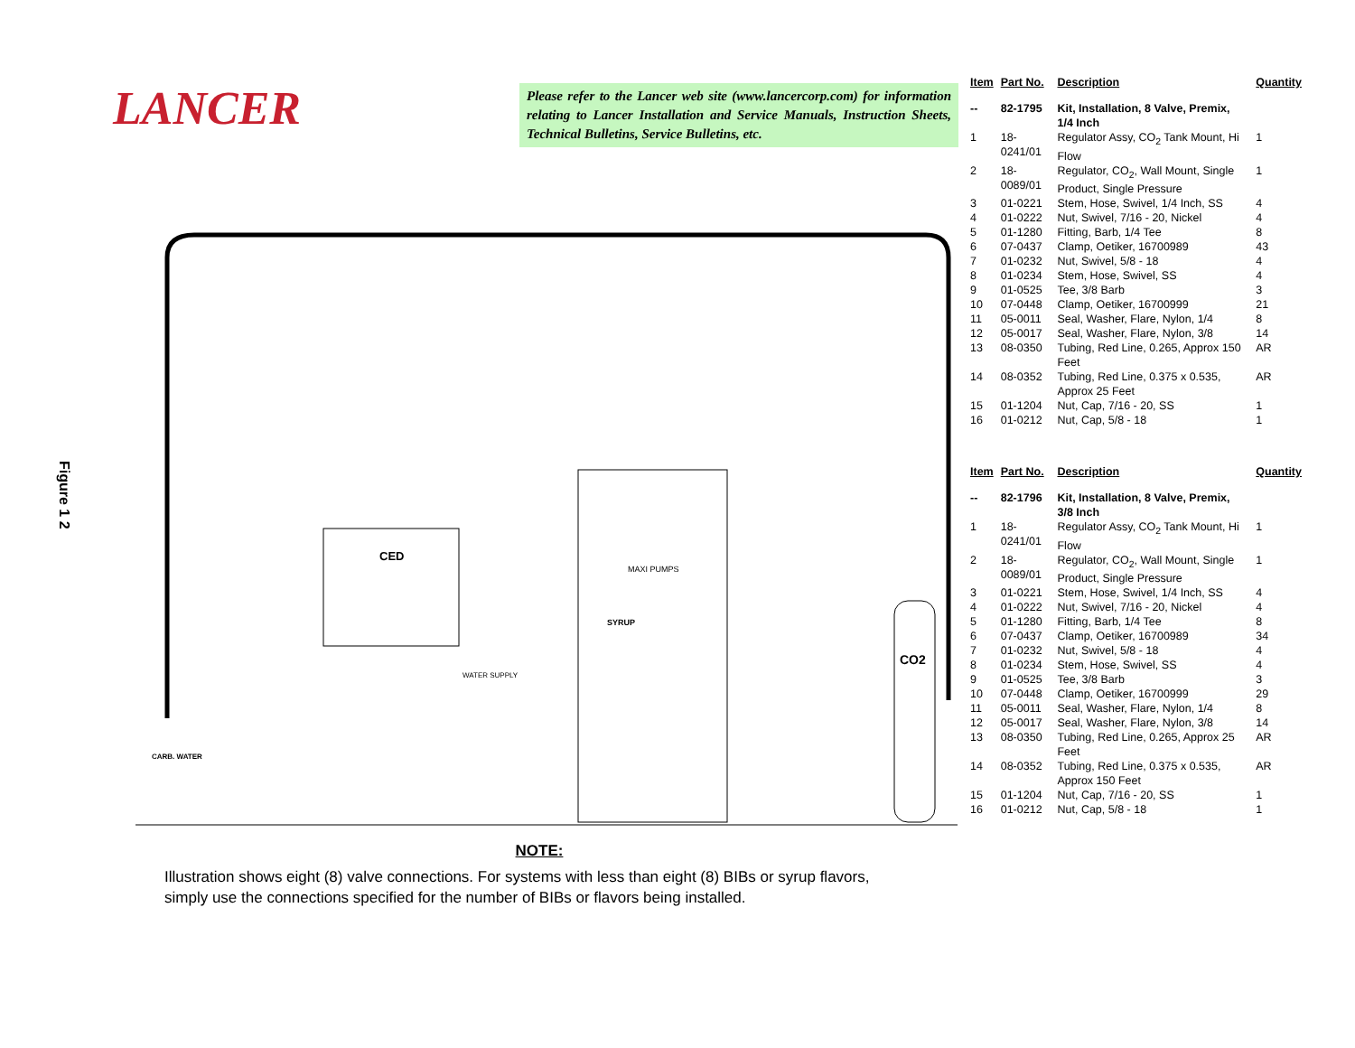LANCER
Please refer to the Lancer web site (www.lancercorp.com) for information relating to Lancer Installation and Service Manuals, Instruction Sheets, Technical Bulletins, Service Bulletins, etc.
Figure 1 2
CED
MAXI PUMPS
SYRUP
CO2
CARB. WATER
WATER SUPPLY
NOTE:
Illustration shows eight (8) valve connections. For systems with less than eight (8) BIBs or syrup flavors, simply use the connections specified for the number of BIBs or flavors being installed.
| Item | Part No. | Description | Quantity |
| --- | --- | --- | --- |
| -- | 82-1795 | Kit, Installation, 8 Valve, Premix, 1/4 Inch | |
| 1 | 18-0241/01 | Regulator Assy, CO<sub>2</sub> Tank Mount, Hi Flow | 1 |
| 2 | 18-0089/01 | Regulator, CO<sub>2</sub>, Wall Mount, Single Product, Single Pressure | 1 |
| 3 | 01-0221 | Stem, Hose, Swivel, 1/4 Inch, SS | 4 |
| 4 | 01-0222 | Nut, Swivel, 7/16 - 20, Nickel | 4 |
| 5 | 01-1280 | Fitting, Barb, 1/4 Tee | 8 |
| 6 | 07-0437 | Clamp, Oetiker, 16700989 | 43 |
| 7 | 01-0232 | Nut, Swivel, 5/8 - 18 | 4 |
| 8 | 01-0234 | Stem, Hose, Swivel, SS | 4 |
| 9 | 01-0525 | Tee, 3/8 Barb | 3 |
| 10 | 07-0448 | Clamp, Oetiker, 16700999 | 21 |
| 11 | 05-0011 | Seal, Washer, Flare, Nylon, 1/4 | 8 |
| 12 | 05-0017 | Seal, Washer, Flare, Nylon, 3/8 | 14 |
| 13 | 08-0350 | Tubing, Red Line, 0.265, Approx 150 Feet | AR |
| 14 | 08-0352 | Tubing, Red Line, 0.375 x 0.535, Approx 25 Feet | AR |
| 15 | 01-1204 | Nut, Cap, 7/16 - 20, SS | 1 |
| 16 | 01-0212 | Nut, Cap, 5/8 - 18 | 1 |
| Item | Part No. | Description | Quantity |
| --- | --- | --- | --- |
| -- | 82-1796 | Kit, Installation, 8 Valve, Premix, 3/8 Inch | |
| 1 | 18-0241/01 | Regulator Assy, CO<sub>2</sub> Tank Mount, Hi Flow | 1 |
| 2 | 18-0089/01 | Regulator, CO<sub>2</sub>, Wall Mount, Single Product, Single Pressure | 1 |
| 3 | 01-0221 | Stem, Hose, Swivel, 1/4 Inch, SS | 4 |
| 4 | 01-0222 | Nut, Swivel, 7/16 - 20, Nickel | 4 |
| 5 | 01-1280 | Fitting, Barb, 1/4 Tee | 8 |
| 6 | 07-0437 | Clamp, Oetiker, 16700989 | 34 |
| 7 | 01-0232 | Nut, Swivel, 5/8 - 18 | 4 |
| 8 | 01-0234 | Stem, Hose, Swivel, SS | 4 |
| 9 | 01-0525 | Tee, 3/8 Barb | 3 |
| 10 | 07-0448 | Clamp, Oetiker, 16700999 | 29 |
| 11 | 05-0011 | Seal, Washer, Flare, Nylon, 1/4 | 8 |
| 12 | 05-0017 | Seal, Washer, Flare, Nylon, 3/8 | 14 |
| 13 | 08-0350 | Tubing, Red Line, 0.265, Approx 25 Feet | AR |
| 14 | 08-0352 | Tubing, Red Line, 0.375 x 0.535, Approx 150 Feet | AR |
| 15 | 01-1204 | Nut, Cap, 7/16 - 20, SS | 1 |
| 16 | 01-0212 | Nut, Cap, 5/8 - 18 | 1 |